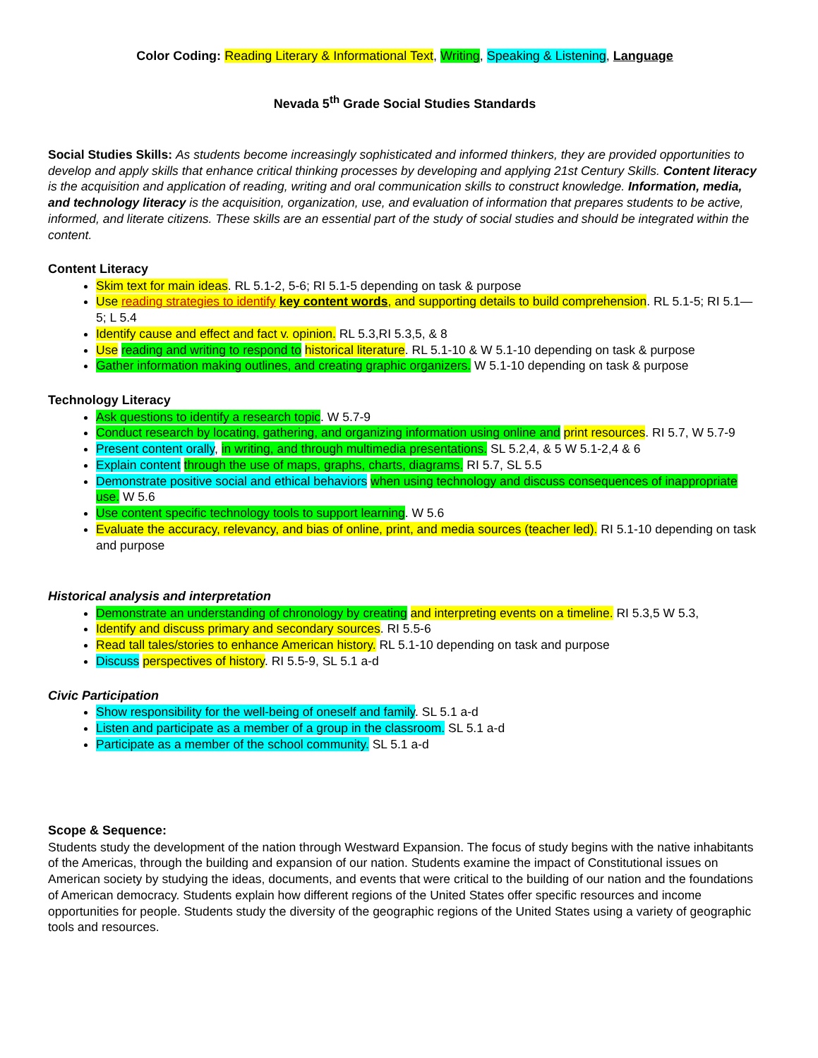Color Coding: Reading Literary & Informational Text, Writing, Speaking & Listening, Language
Nevada 5<sup>th</sup> Grade Social Studies Standards
Social Studies Skills: As students become increasingly sophisticated and informed thinkers, they are provided opportunities to develop and apply skills that enhance critical thinking processes by developing and applying 21st Century Skills. Content literacy is the acquisition and application of reading, writing and oral communication skills to construct knowledge. Information, media, and technology literacy is the acquisition, organization, use, and evaluation of information that prepares students to be active, informed, and literate citizens. These skills are an essential part of the study of social studies and should be integrated within the content.
Content Literacy
Skim text for main ideas. RL 5.1-2, 5-6; RI 5.1-5 depending on task & purpose
Use reading strategies to identify key content words, and supporting details to build comprehension. RL 5.1-5; RI 5.1—5; L 5.4
Identify cause and effect and fact v. opinion. RL 5.3,RI 5.3,5, & 8
Use reading and writing to respond to historical literature. RL 5.1-10 & W 5.1-10 depending on task & purpose
Gather information making outlines, and creating graphic organizers. W 5.1-10 depending on task & purpose
Technology Literacy
Ask questions to identify a research topic. W 5.7-9
Conduct research by locating, gathering, and organizing information using online and print resources. RI 5.7, W 5.7-9
Present content orally, in writing, and through multimedia presentations. SL 5.2,4, & 5 W 5.1-2,4 & 6
Explain content through the use of maps, graphs, charts, diagrams. RI 5.7, SL 5.5
Demonstrate positive social and ethical behaviors when using technology and discuss consequences of inappropriate use. W 5.6
Use content specific technology tools to support learning. W 5.6
Evaluate the accuracy, relevancy, and bias of online, print, and media sources (teacher led). RI 5.1-10 depending on task and purpose
Historical analysis and interpretation
Demonstrate an understanding of chronology by creating and interpreting events on a timeline. RI 5.3,5 W 5.3,
Identify and discuss primary and secondary sources. RI 5.5-6
Read tall tales/stories to enhance American history. RL 5.1-10 depending on task and purpose
Discuss perspectives of history. RI 5.5-9, SL 5.1 a-d
Civic Participation
Show responsibility for the well-being of oneself and family. SL 5.1 a-d
Listen and participate as a member of a group in the classroom. SL 5.1 a-d
Participate as a member of the school community. SL 5.1 a-d
Scope & Sequence:
Students study the development of the nation through Westward Expansion. The focus of study begins with the native inhabitants of the Americas, through the building and expansion of our nation. Students examine the impact of Constitutional issues on American society by studying the ideas, documents, and events that were critical to the building of our nation and the foundations of American democracy. Students explain how different regions of the United States offer specific resources and income opportunities for people. Students study the diversity of the geographic regions of the United States using a variety of geographic tools and resources.